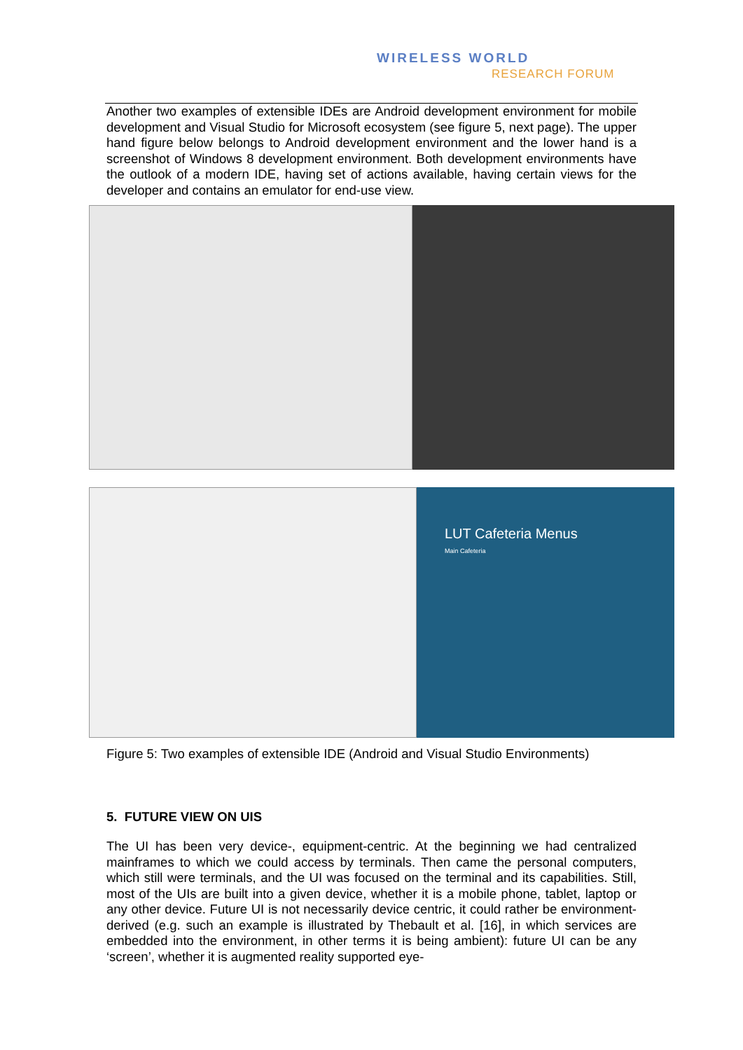WIRELESS WORLD
RESEARCH FORUM
Another two examples of extensible IDEs are Android development environment for mobile development and Visual Studio for Microsoft ecosystem (see figure 5, next page). The upper hand figure below belongs to Android development environment and the lower hand is a screenshot of Windows 8 development environment. Both development environments have the outlook of a modern IDE, having set of actions available, having certain views for the developer and contains an emulator for end-use view.
LUT Cafeteria Menus
Main Cafeteria
Figure 5: Two examples of extensible IDE (Android and Visual Studio Environments)
5. FUTURE VIEW ON UIS
The UI has been very device-, equipment-centric. At the beginning we had centralized mainframes to which we could access by terminals. Then came the personal computers, which still were terminals, and the UI was focused on the terminal and its capabilities. Still, most of the UIs are built into a given device, whether it is a mobile phone, tablet, laptop or any other device. Future UI is not necessarily device centric, it could rather be environment-derived (e.g. such an example is illustrated by Thebault et al. [16], in which services are embedded into the environment, in other terms it is being ambient): future UI can be any ‘screen’, whether it is augmented reality supported eye-